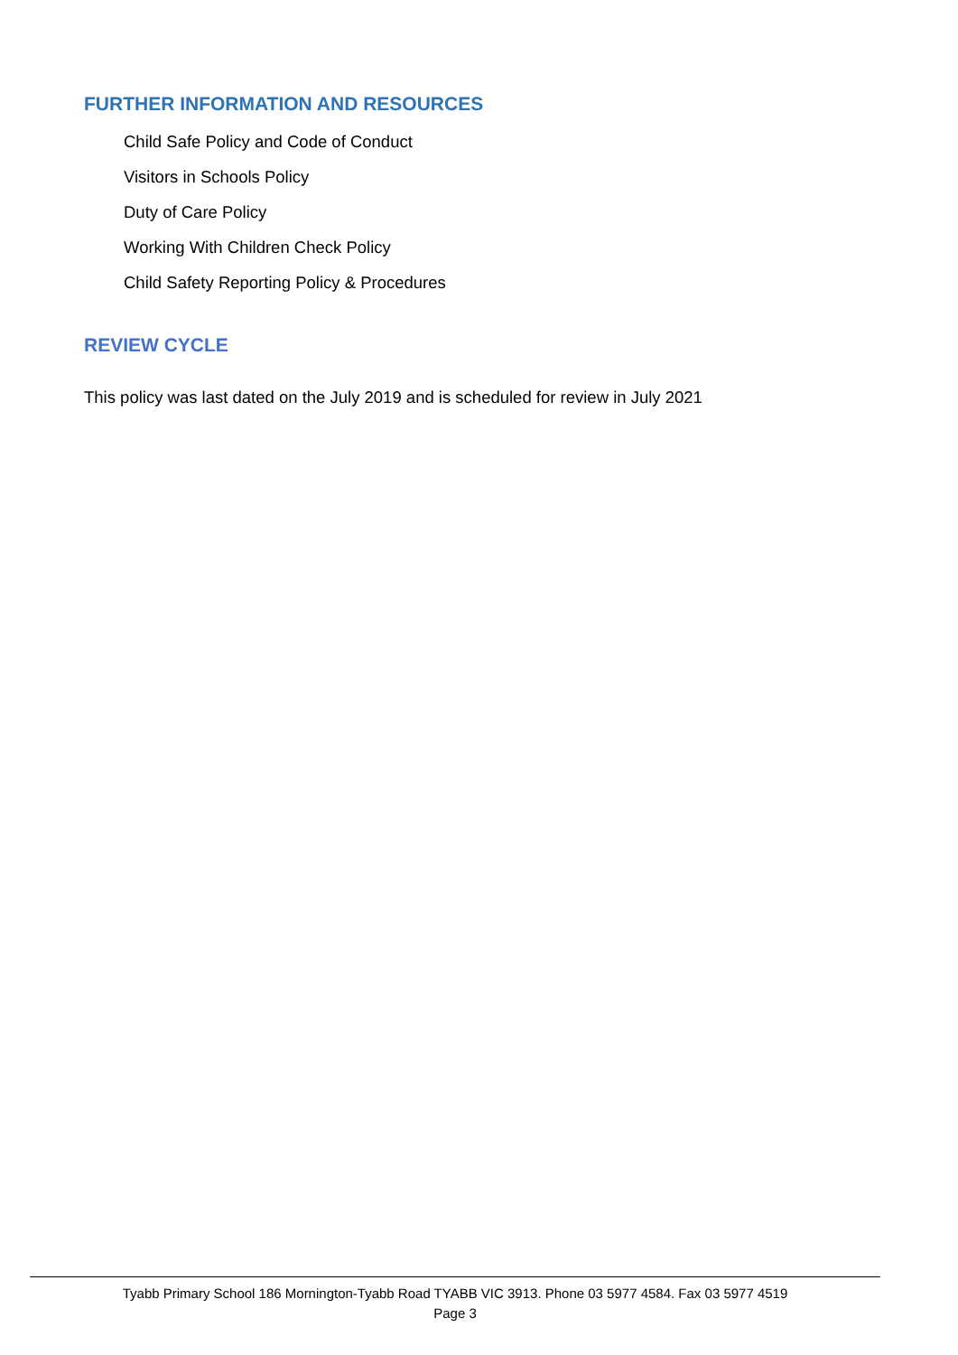FURTHER INFORMATION AND RESOURCES
Child Safe Policy and Code of Conduct
Visitors in Schools Policy
Duty of Care Policy
Working With Children Check Policy
Child Safety Reporting Policy & Procedures
REVIEW CYCLE
This policy was last dated on the July 2019 and is scheduled for review in July 2021
Tyabb Primary School 186 Mornington-Tyabb Road TYABB VIC 3913. Phone 03 5977 4584. Fax 03 5977 4519
Page 3